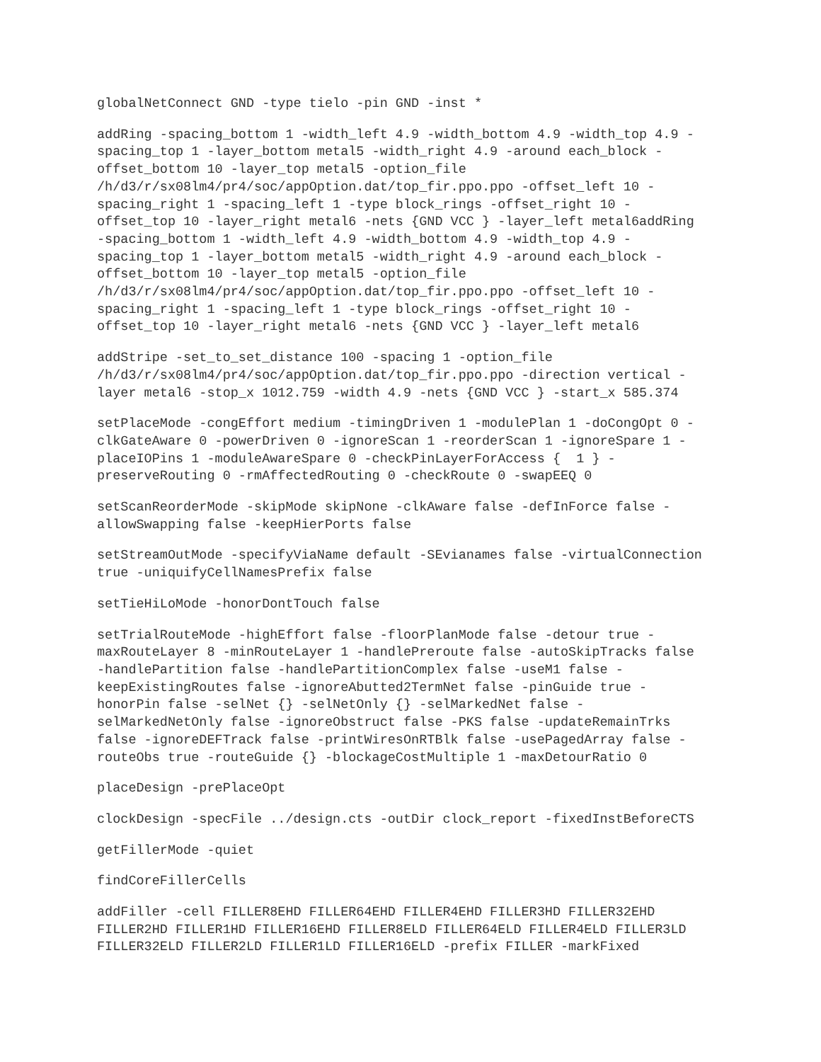globalNetConnect GND -type tielo -pin GND -inst *
addRing -spacing_bottom 1 -width_left 4.9 -width_bottom 4.9 -width_top 4.9 - spacing_top 1 -layer_bottom metal5 -width_right 4.9 -around each_block - offset_bottom 10 -layer_top metal5 -option_file /h/d3/r/sx08lm4/pr4/soc/appOption.dat/top_fir.ppo.ppo -offset_left 10 - spacing_right 1 -spacing_left 1 -type block_rings -offset_right 10 - offset_top 10 -layer_right metal6 -nets {GND VCC } -layer_left metal6addRing -spacing_bottom 1 -width_left 4.9 -width_bottom 4.9 -width_top 4.9 - spacing_top 1 -layer_bottom metal5 -width_right 4.9 -around each_block - offset_bottom 10 -layer_top metal5 -option_file /h/d3/r/sx08lm4/pr4/soc/appOption.dat/top_fir.ppo.ppo -offset_left 10 - spacing_right 1 -spacing_left 1 -type block_rings -offset_right 10 - offset_top 10 -layer_right metal6 -nets {GND VCC } -layer_left metal6
addStripe -set_to_set_distance 100 -spacing 1 -option_file /h/d3/r/sx08lm4/pr4/soc/appOption.dat/top_fir.ppo.ppo -direction vertical - layer metal6 -stop_x 1012.759 -width 4.9 -nets {GND VCC } -start_x 585.374
setPlaceMode -congEffort medium -timingDriven 1 -modulePlan 1 -doCongOpt 0 - clkGateAware 0 -powerDriven 0 -ignoreScan 1 -reorderScan 1 -ignoreSpare 1 - placeIOPins 1 -moduleAwareSpare 0 -checkPinLayerForAccess { 1 } - preserveRouting 0 -rmAffectedRouting 0 -checkRoute 0 -swapEEQ 0
setScanReorderMode -skipMode skipNone -clkAware false -defInForce false - allowSwapping false -keepHierPorts false
setStreamOutMode -specifyViaName default -SEvianames false -virtualConnection true -uniquifyCellNamesPrefix false
setTieHiLoMode -honorDontTouch false
setTrialRouteMode -highEffort false -floorPlanMode false -detour true - maxRouteLayer 8 -minRouteLayer 1 -handlePreroute false -autoSkipTracks false -handlePartition false -handlePartitionComplex false -useM1 false - keepExistingRoutes false -ignoreAbutted2TermNet false -pinGuide true - honorPin false -selNet {} -selNetOnly {} -selMarkedNet false - selMarkedNetOnly false -ignoreObstruct false -PKS false -updateRemainTrks false -ignoreDEFTrack false -printWiresOnRTBlk false -usePagedArray false - routeObs true -routeGuide {} -blockageCostMultiple 1 -maxDetourRatio 0
placeDesign -prePlaceOpt
clockDesign -specFile ../design.cts -outDir clock_report -fixedInstBeforeCTS
getFillerMode -quiet
findCoreFillerCells
addFiller -cell FILLER8EHD FILLER64EHD FILLER4EHD FILLER3HD FILLER32EHD FILLER2HD FILLER1HD FILLER16EHD FILLER8ELD FILLER64ELD FILLER4ELD FILLER3LD FILLER32ELD FILLER2LD FILLER1LD FILLER16ELD -prefix FILLER -markFixed